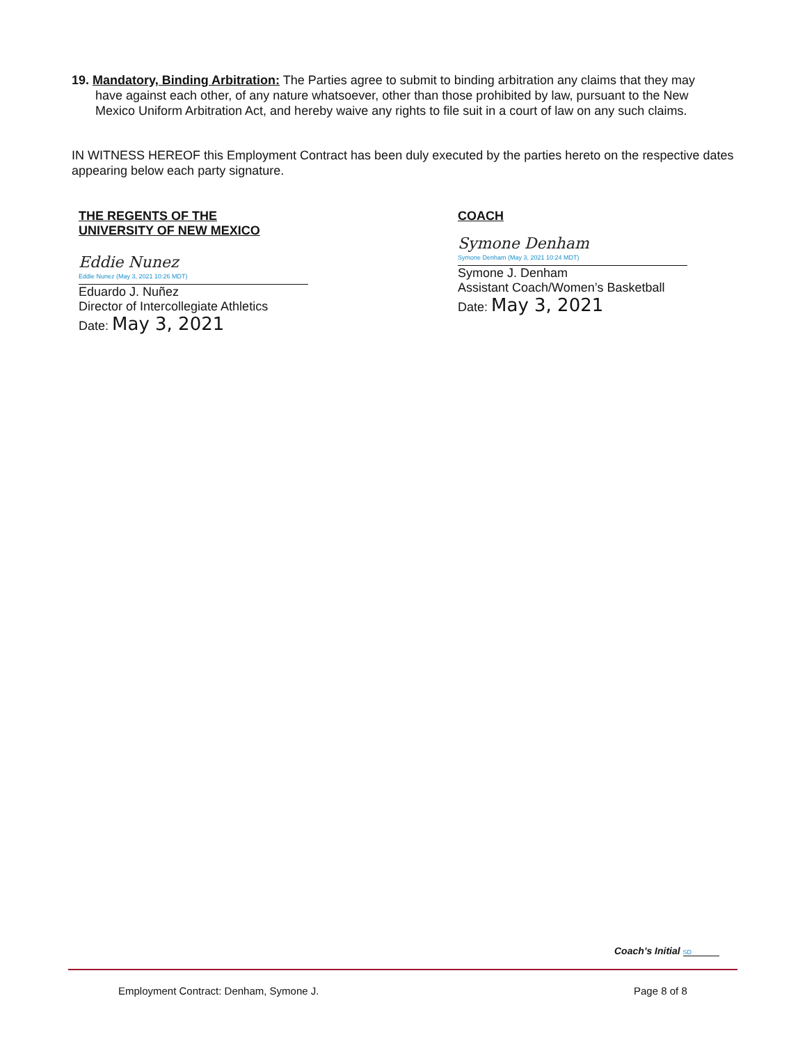19. Mandatory, Binding Arbitration: The Parties agree to submit to binding arbitration any claims that they may
have against each other, of any nature whatsoever, other than those prohibited by law, pursuant to the New
Mexico Uniform Arbitration Act, and hereby waive any rights to file suit in a court of law on any such claims.
IN WITNESS HEREOF this Employment Contract has been duly executed by the parties hereto on the respective dates appearing below each party signature.
THE REGENTS OF THE
UNIVERSITY OF NEW MEXICO
Eddie Nunez
Eddie Nunez (May 3, 2021 10:26 MDT)
Eduardo J. Nuñez
Director of Intercollegiate Athletics
Date: May 3, 2021
COACH
Symone Denham
Symone Denham (May 3, 2021 10:24 MDT)
Symone J. Denham
Assistant Coach/Women’s Basketball
Date: May 3, 2021
Coach’s Initial SD
Employment Contract: Denham, Symone J.
Page 8 of 8